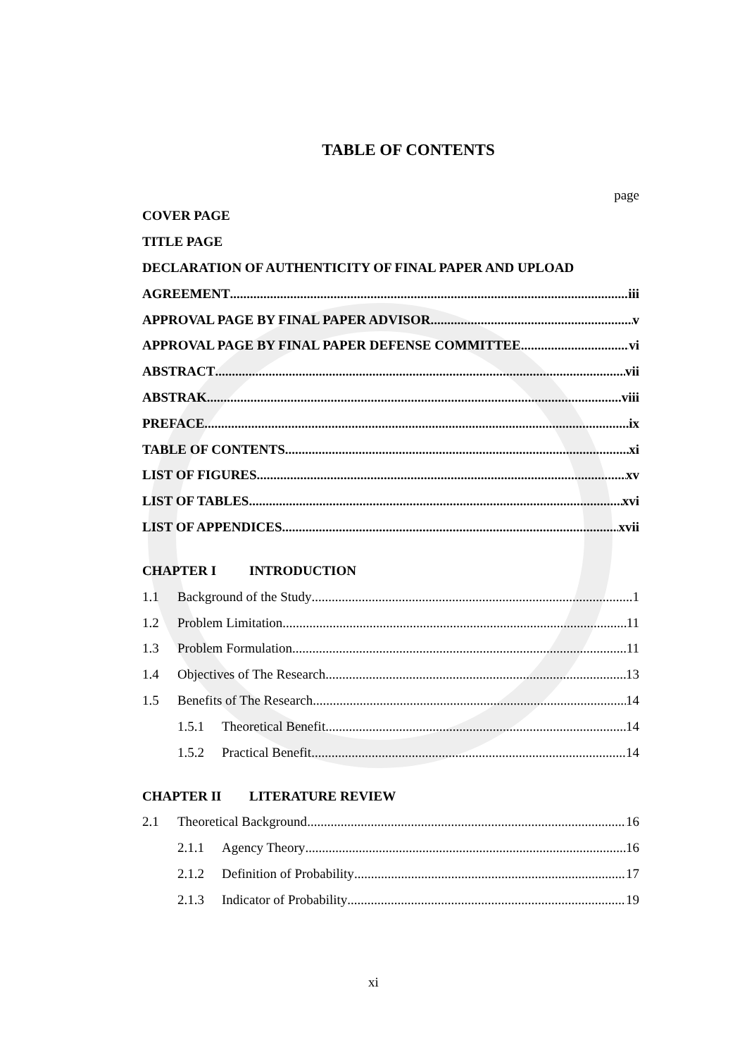TABLE OF CONTENTS
page
COVER PAGE
TITLE PAGE
DECLARATION OF AUTHENTICITY OF FINAL PAPER AND UPLOAD
AGREEMENT iii
APPROVAL PAGE BY FINAL PAPER ADVISOR v
APPROVAL PAGE BY FINAL PAPER DEFENSE COMMITTEE vi
ABSTRACT vii
ABSTRAK viii
PREFACE ix
TABLE OF CONTENTS xi
LIST OF FIGURES xv
LIST OF TABLES xvi
LIST OF APPENDICES xvii
CHAPTER I INTRODUCTION
1.1 Background of the Study 1
1.2 Problem Limitation 11
1.3 Problem Formulation 11
1.4 Objectives of The Research 13
1.5 Benefits of The Research 14
1.5.1 Theoretical Benefit 14
1.5.2 Practical Benefit 14
CHAPTER II LITERATURE REVIEW
2.1 Theoretical Background 16
2.1.1 Agency Theory 16
2.1.2 Definition of Probability 17
2.1.3 Indicator of Probability 19
xi